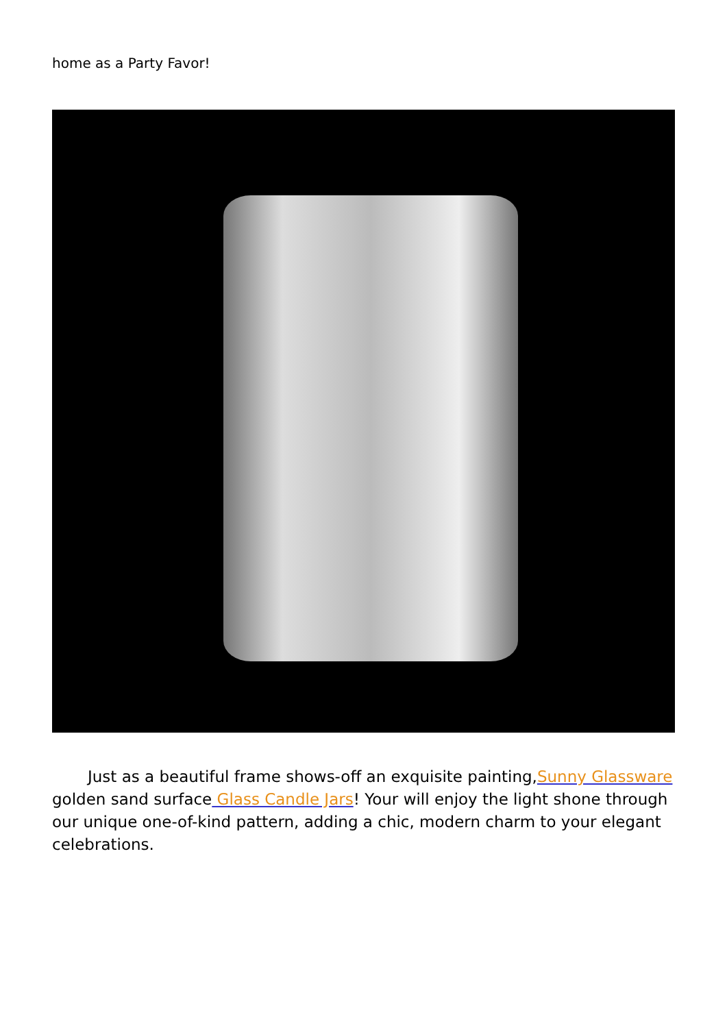home as a Party Favor!
Just as a beautiful frame shows-off an exquisite painting,Sunny Glassware golden sand surface Glass Candle Jars! Your will enjoy the light shone through our unique one-of-kind pattern, adding a chic, modern charm to your elegant celebrations.